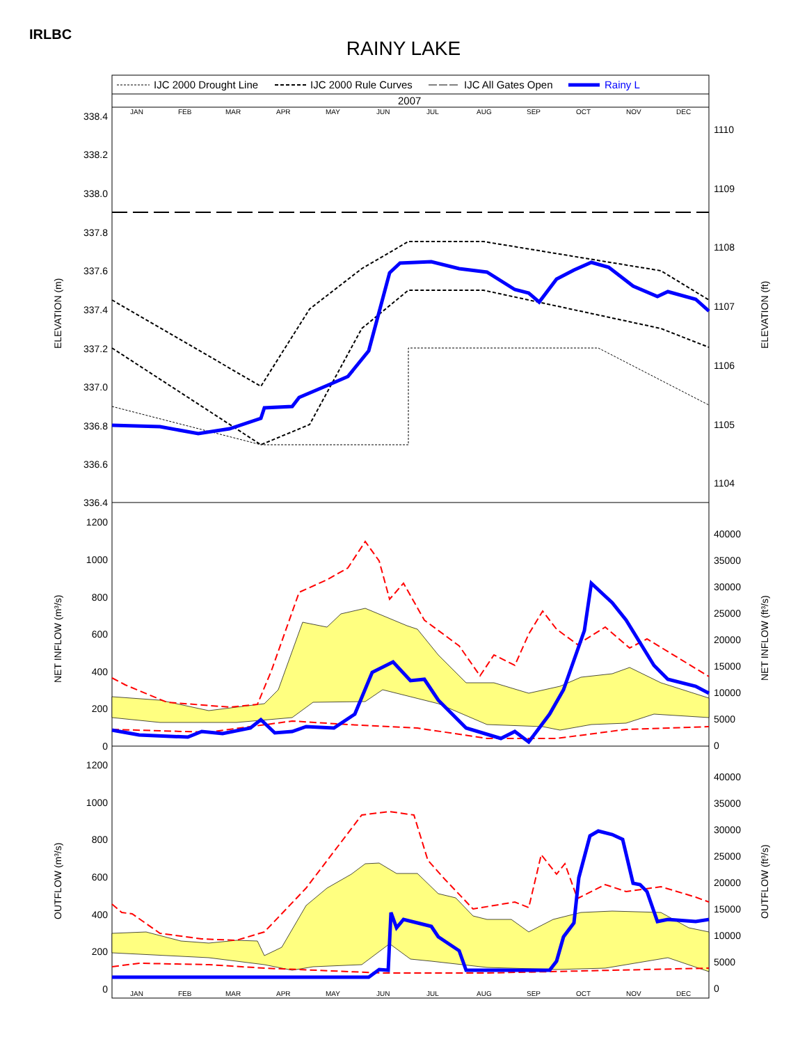IRLBC
RAINY LAKE
IJC 2000 Drought Line
IJC 2000 Rule Curves
IJC All Gates Open
Rainy L
2007
JAN
FEB
MAR
APR
MAY
JUN
JUL
AUG
SEP
OCT
NOV
DEC
JAN
FEB
MAR
APR
MAY
JUN
JUL
AUG
SEP
OCT
NOV
DEC
338.4
338.2
338.0
337.8
337.6
337.4
337.2
337.0
336.8
336.6
336.4
1200
1000
800
600
400
200
0
1200
1000
800
600
400
200
0
1110
1109
1108
1107
1106
1105
1104
40000
35000
30000
25000
20000
15000
10000
5000
0
40000
35000
30000
25000
20000
15000
10000
5000
0
ELEVATION (m)
NET INFLOW (m³/s)
OUTFLOW (m³/s)
ELEVATION (ft)
NET INFLOW (ft³/s)
OUTFLOW (ft³/s)